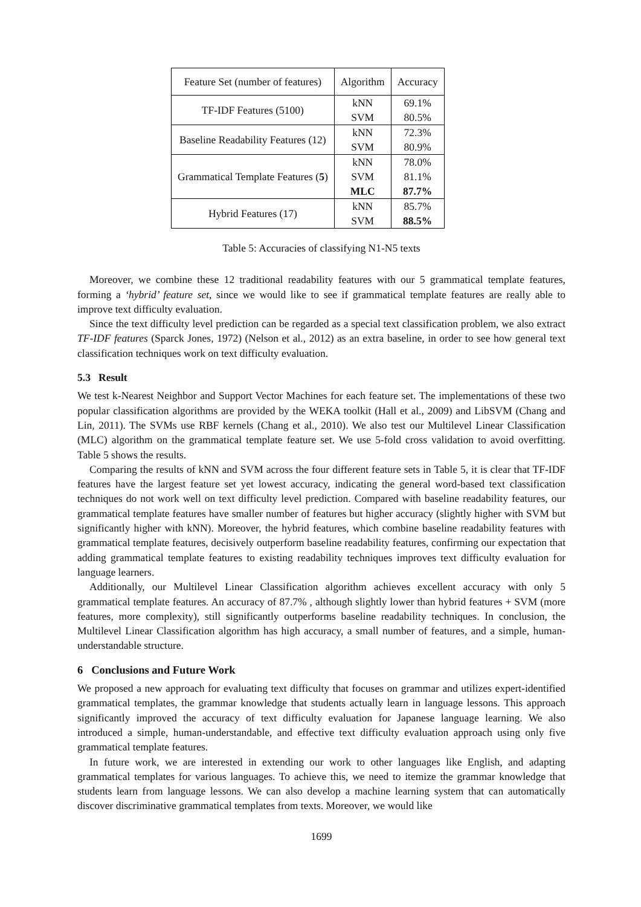| Feature Set (number of features) | Algorithm | Accuracy |
| --- | --- | --- |
| TF-IDF Features (5100) | kNN | 69.1% |
| | SVM | 80.5% |
| Baseline Readability Features (12) | kNN | 72.3% |
| | SVM | 80.9% |
| Grammatical Template Features ( 5 ) | kNN | 78.0% |
| | SVM | 81.1% |
| | MLC | 87.7% |
| Hybrid Features (17) | kNN | 85.7% |
| | SVM | 88.5% |
Table 5: Accuracies of classifying N1-N5 texts
Moreover, we combine these 12 traditional readability features with our 5 grammatical template features, forming a ‘hybrid’ feature set, since we would like to see if grammatical template features are really able to improve text difficulty evaluation.
Since the text difficulty level prediction can be regarded as a special text classification problem, we also extract TF-IDF features (Sparck Jones, 1972) (Nelson et al., 2012) as an extra baseline, in order to see how general text classification techniques work on text difficulty evaluation.
5.3 Result
We test k-Nearest Neighbor and Support Vector Machines for each feature set. The implementations of these two popular classification algorithms are provided by the WEKA toolkit (Hall et al., 2009) and LibSVM (Chang and Lin, 2011). The SVMs use RBF kernels (Chang et al., 2010). We also test our Multilevel Linear Classification (MLC) algorithm on the grammatical template feature set. We use 5-fold cross validation to avoid overfitting. Table 5 shows the results.
Comparing the results of kNN and SVM across the four different feature sets in Table 5, it is clear that TF-IDF features have the largest feature set yet lowest accuracy, indicating the general word-based text classification techniques do not work well on text difficulty level prediction. Compared with baseline readability features, our grammatical template features have smaller number of features but higher accuracy (slightly higher with SVM but significantly higher with kNN). Moreover, the hybrid features, which combine baseline readability features with grammatical template features, decisively outperform baseline readability features, confirming our expectation that adding grammatical template features to existing readability techniques improves text difficulty evaluation for language learners.
Additionally, our Multilevel Linear Classification algorithm achieves excellent accuracy with only 5 grammatical template features. An accuracy of 87.7% , although slightly lower than hybrid features + SVM (more features, more complexity), still significantly outperforms baseline readability techniques. In conclusion, the Multilevel Linear Classification algorithm has high accuracy, a small number of features, and a simple, human-understandable structure.
6 Conclusions and Future Work
We proposed a new approach for evaluating text difficulty that focuses on grammar and utilizes expert-identified grammatical templates, the grammar knowledge that students actually learn in language lessons. This approach significantly improved the accuracy of text difficulty evaluation for Japanese language learning. We also introduced a simple, human-understandable, and effective text difficulty evaluation approach using only five grammatical template features.
In future work, we are interested in extending our work to other languages like English, and adapting grammatical templates for various languages. To achieve this, we need to itemize the grammar knowledge that students learn from language lessons. We can also develop a machine learning system that can automatically discover discriminative grammatical templates from texts. Moreover, we would like
1699